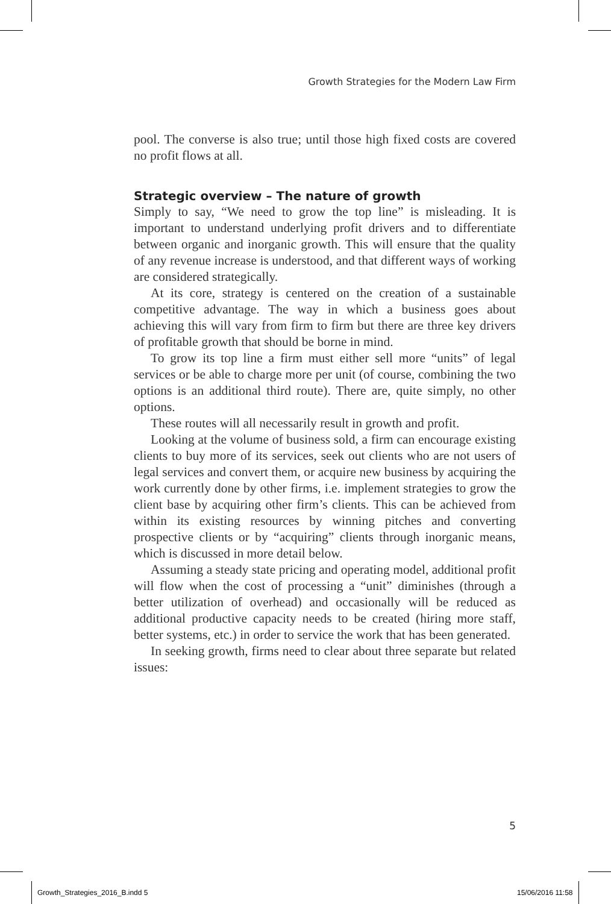Growth Strategies for the Modern Law Firm
pool. The converse is also true; until those high fixed costs are covered no profit flows at all.
Strategic overview – The nature of growth
Simply to say, “We need to grow the top line” is misleading. It is important to understand underlying profit drivers and to differentiate between organic and inorganic growth. This will ensure that the quality of any revenue increase is understood, and that different ways of working are considered strategically.
At its core, strategy is centered on the creation of a sustainable competitive advantage. The way in which a business goes about achieving this will vary from firm to firm but there are three key drivers of profitable growth that should be borne in mind.
To grow its top line a firm must either sell more “units” of legal services or be able to charge more per unit (of course, combining the two options is an additional third route). There are, quite simply, no other options.
These routes will all necessarily result in growth and profit.
Looking at the volume of business sold, a firm can encourage existing clients to buy more of its services, seek out clients who are not users of legal services and convert them, or acquire new business by acquiring the work currently done by other firms, i.e. implement strategies to grow the client base by acquiring other firm’s clients. This can be achieved from within its existing resources by winning pitches and converting prospective clients or by “acquiring” clients through inorganic means, which is discussed in more detail below.
Assuming a steady state pricing and operating model, additional profit will flow when the cost of processing a “unit” diminishes (through a better utilization of overhead) and occasionally will be reduced as additional productive capacity needs to be created (hiring more staff, better systems, etc.) in order to service the work that has been generated.
In seeking growth, firms need to clear about three separate but related issues:
5
Growth_Strategies_2016_B.indd 5
15/06/2016 11:58